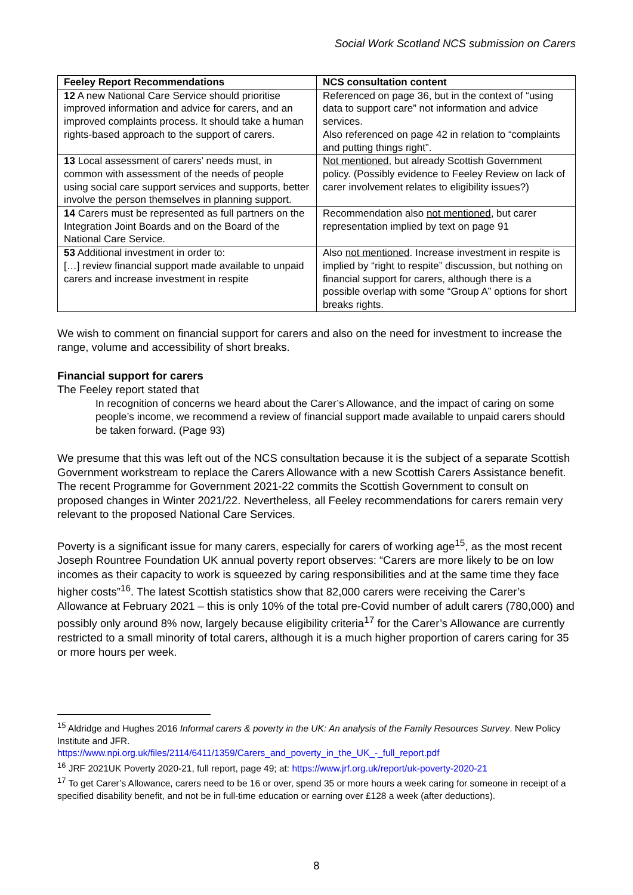Social Work Scotland NCS submission on Carers
| Feeley Report Recommendations | NCS consultation content |
| --- | --- |
| 12 A new National Care Service should prioritise improved information and advice for carers, and an improved complaints process. It should take a human rights-based approach to the support of carers. | Referenced on page 36, but in the context of “using data to support care” not information and advice services. Also referenced on page 42 in relation to “complaints and putting things right”. |
| 13 Local assessment of carers’ needs must, in common with assessment of the needs of people using social care support services and supports, better involve the person themselves in planning support. | Not mentioned , but already Scottish Government policy. (Possibly evidence to Feeley Review on lack of carer involvement relates to eligibility issues?) |
| 14 Carers must be represented as full partners on the Integration Joint Boards and on the Board of the National Care Service. | Recommendation also not mentioned , but carer representation implied by text on page 91 |
| 53 Additional investment in order to: […] review financial support made available to unpaid carers and increase investment in respite | Also not mentioned . Increase investment in respite is implied by “right to respite” discussion, but nothing on financial support for carers, although there is a possible overlap with some “Group A” options for short breaks rights. |
We wish to comment on financial support for carers and also on the need for investment to increase the range, volume and accessibility of short breaks.
Financial support for carers
The Feeley report stated that
In recognition of concerns we heard about the Carer’s Allowance, and the impact of caring on some people’s income, we recommend a review of financial support made available to unpaid carers should be taken forward. (Page 93)
We presume that this was left out of the NCS consultation because it is the subject of a separate Scottish Government workstream to replace the Carers Allowance with a new Scottish Carers Assistance benefit. The recent Programme for Government 2021-22 commits the Scottish Government to consult on proposed changes in Winter 2021/22. Nevertheless, all Feeley recommendations for carers remain very relevant to the proposed National Care Services.
Poverty is a significant issue for many carers, especially for carers of working age<sup>15</sup>, as the most recent Joseph Rountree Foundation UK annual poverty report observes: “Carers are more likely to be on low incomes as their capacity to work is squeezed by caring responsibilities and at the same time they face higher costs”<sup>16</sup>. The latest Scottish statistics show that 82,000 carers were receiving the Carer’s Allowance at February 2021 – this is only 10% of the total pre-Covid number of adult carers (780,000) and possibly only around 8% now, largely because eligibility criteria<sup>17</sup> for the Carer’s Allowance are currently restricted to a small minority of total carers, although it is a much higher proportion of carers caring for 35 or more hours per week.
<sup>15</sup> Aldridge and Hughes 2016 Informal carers & poverty in the UK: An analysis of the Family Resources Survey. New Policy Institute and JFR.
https://www.npi.org.uk/files/2114/6411/1359/Carers_and_poverty_in_the_UK_-_full_report.pdf
<sup>16</sup> JRF 2021UK Poverty 2020-21, full report, page 49; at: https://www.jrf.org.uk/report/uk-poverty-2020-21
<sup>17</sup> To get Carer’s Allowance, carers need to be 16 or over, spend 35 or more hours a week caring for someone in receipt of a specified disability benefit, and not be in full-time education or earning over £128 a week (after deductions).
8